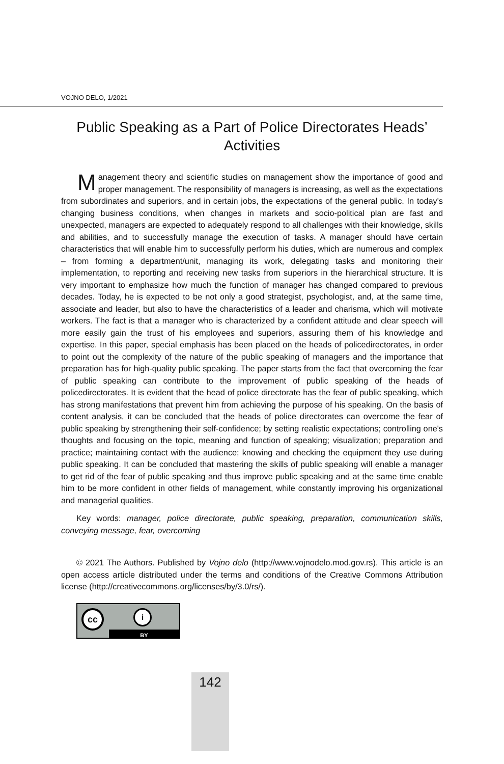VOJNO DELO, 1/2021
Public Speaking as a Part of Police Directorates Heads’ Activities
Management theory and scientific studies on management show the importance of good and proper management. The responsibility of managers is increasing, as well as the expectations from subordinates and superiors, and in certain jobs, the expectations of the general public. In today's changing business conditions, when changes in markets and socio-political plan are fast and unexpected, managers are expected to adequately respond to all challenges with their knowledge, skills and abilities, and to successfully manage the execution of tasks. A manager should have certain characteristics that will enable him to successfully perform his duties, which are numerous and complex – from forming a department/unit, managing its work, delegating tasks and monitoring their implementation, to reporting and receiving new tasks from superiors in the hierarchical structure. It is very important to emphasize how much the function of manager has changed compared to previous decades. Today, he is expected to be not only a good strategist, psychologist, and, at the same time, associate and leader, but also to have the characteristics of a leader and charisma, which will motivate workers. The fact is that a manager who is characterized by a confident attitude and clear speech will more easily gain the trust of his employees and superiors, assuring them of his knowledge and expertise. In this paper, special emphasis has been placed on the heads of policedirectorates, in order to point out the complexity of the nature of the public speaking of managers and the importance that preparation has for high-quality public speaking. The paper starts from the fact that overcoming the fear of public speaking can contribute to the improvement of public speaking of the heads of policedirectorates. It is evident that the head of police directorate has the fear of public speaking, which has strong manifestations that prevent him from achieving the purpose of his speaking. On the basis of content analysis, it can be concluded that the heads of police directorates can overcome the fear of public speaking by strengthening their self-confidence; by setting realistic expectations; controlling one's thoughts and focusing on the topic, meaning and function of speaking; visualization; preparation and practice; maintaining contact with the audience; knowing and checking the equipment they use during public speaking. It can be concluded that mastering the skills of public speaking will enable a manager to get rid of the fear of public speaking and thus improve public speaking and at the same time enable him to be more confident in other fields of management, while constantly improving his organizational and managerial qualities.
Key words: manager, police directorate, public speaking, preparation, communication skills, conveying message, fear, overcoming
© 2021 The Authors. Published by Vojno delo (http://www.vojnodelo.mod.gov.rs). This article is an open access article distributed under the terms and conditions of the Creative Commons Attribution license (http://creativecommons.org/licenses/by/3.0/rs/).
cc i
BY
142